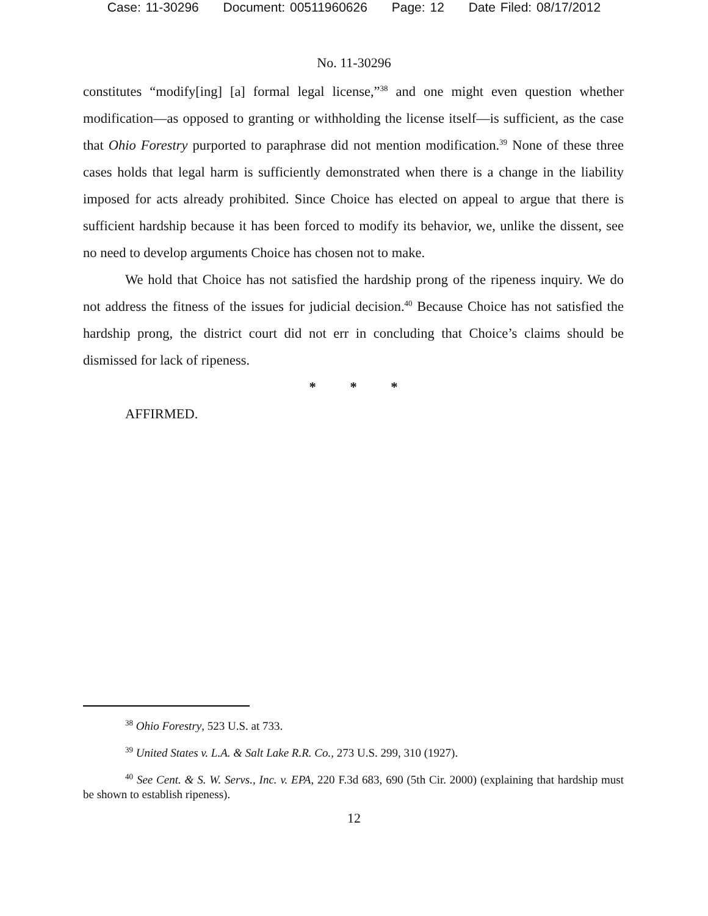Case: 11-30296 Document: 00511960626 Page: 12 Date Filed: 08/17/2012
No. 11-30296
constitutes “modify[ing] [a] formal legal license,”<sup>38</sup> and one might even question whether modification—as opposed to granting or withholding the license itself—is sufficient, as the case that Ohio Forestry purported to paraphrase did not mention modification.<sup>39</sup> None of these three cases holds that legal harm is sufficiently demonstrated when there is a change in the liability imposed for acts already prohibited. Since Choice has elected on appeal to argue that there is sufficient hardship because it has been forced to modify its behavior, we, unlike the dissent, see no need to develop arguments Choice has chosen not to make.
We hold that Choice has not satisfied the hardship prong of the ripeness inquiry. We do not address the fitness of the issues for judicial decision.<sup>40</sup> Because Choice has not satisfied the hardship prong, the district court did not err in concluding that Choice’s claims should be dismissed for lack of ripeness.
* * *
AFFIRMED.
<sup>38</sup> Ohio Forestry, 523 U.S. at 733.
<sup>39</sup> United States v. L.A. & Salt Lake R.R. Co., 273 U.S. 299, 310 (1927).
<sup>40</sup> See Cent. & S. W. Servs., Inc. v. EPA, 220 F.3d 683, 690 (5th Cir. 2000) (explaining that hardship must be shown to establish ripeness).
12